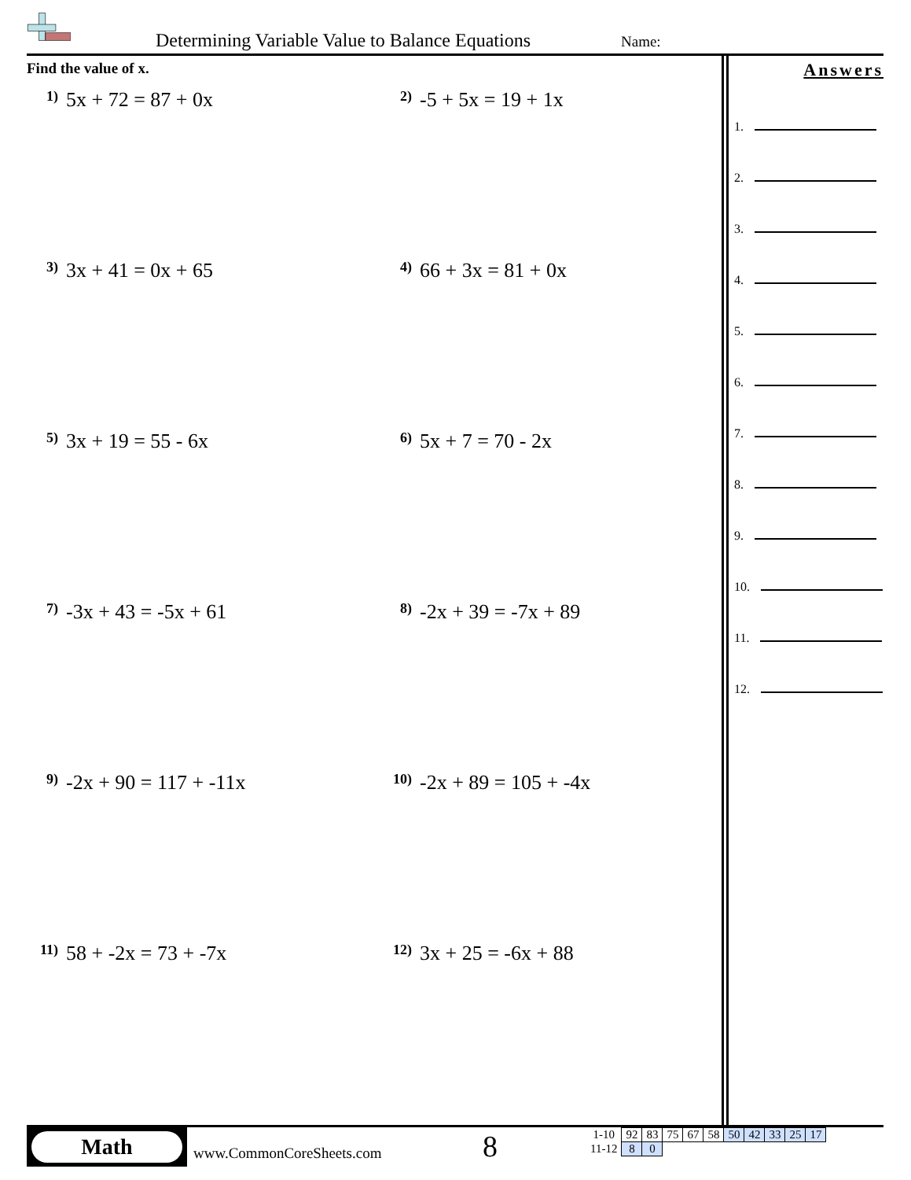Determining Variable Value to Balance Equations Name:
Find the value of x.
1) 5x + 72 = 87 + 0x
2) -5 + 5x = 19 + 1x
3) 3x + 41 = 0x + 65
4) 66 + 3x = 81 + 0x
5) 3x + 19 = 55 - 6x
6) 5x + 7 = 70 - 2x
7) -3x + 43 = -5x + 61
8) -2x + 39 = -7x + 89
9) -2x + 90 = 117 + -11x
10) -2x + 89 = 105 + -4x
11) 58 + -2x = 73 + -7x
12) 3x + 25 = -6x + 88
Answers
1.
2.
3.
4.
5.
6.
7.
8.
9.
10.
11.
12.
Math
www.CommonCoreSheets.com 8
| 1-10 | 92 | 83 | 75 | 67 | 58 | 50 | 42 | 33 | 25 | 17 |
| 11-12 | 8 | 0 | | | | | | | | |